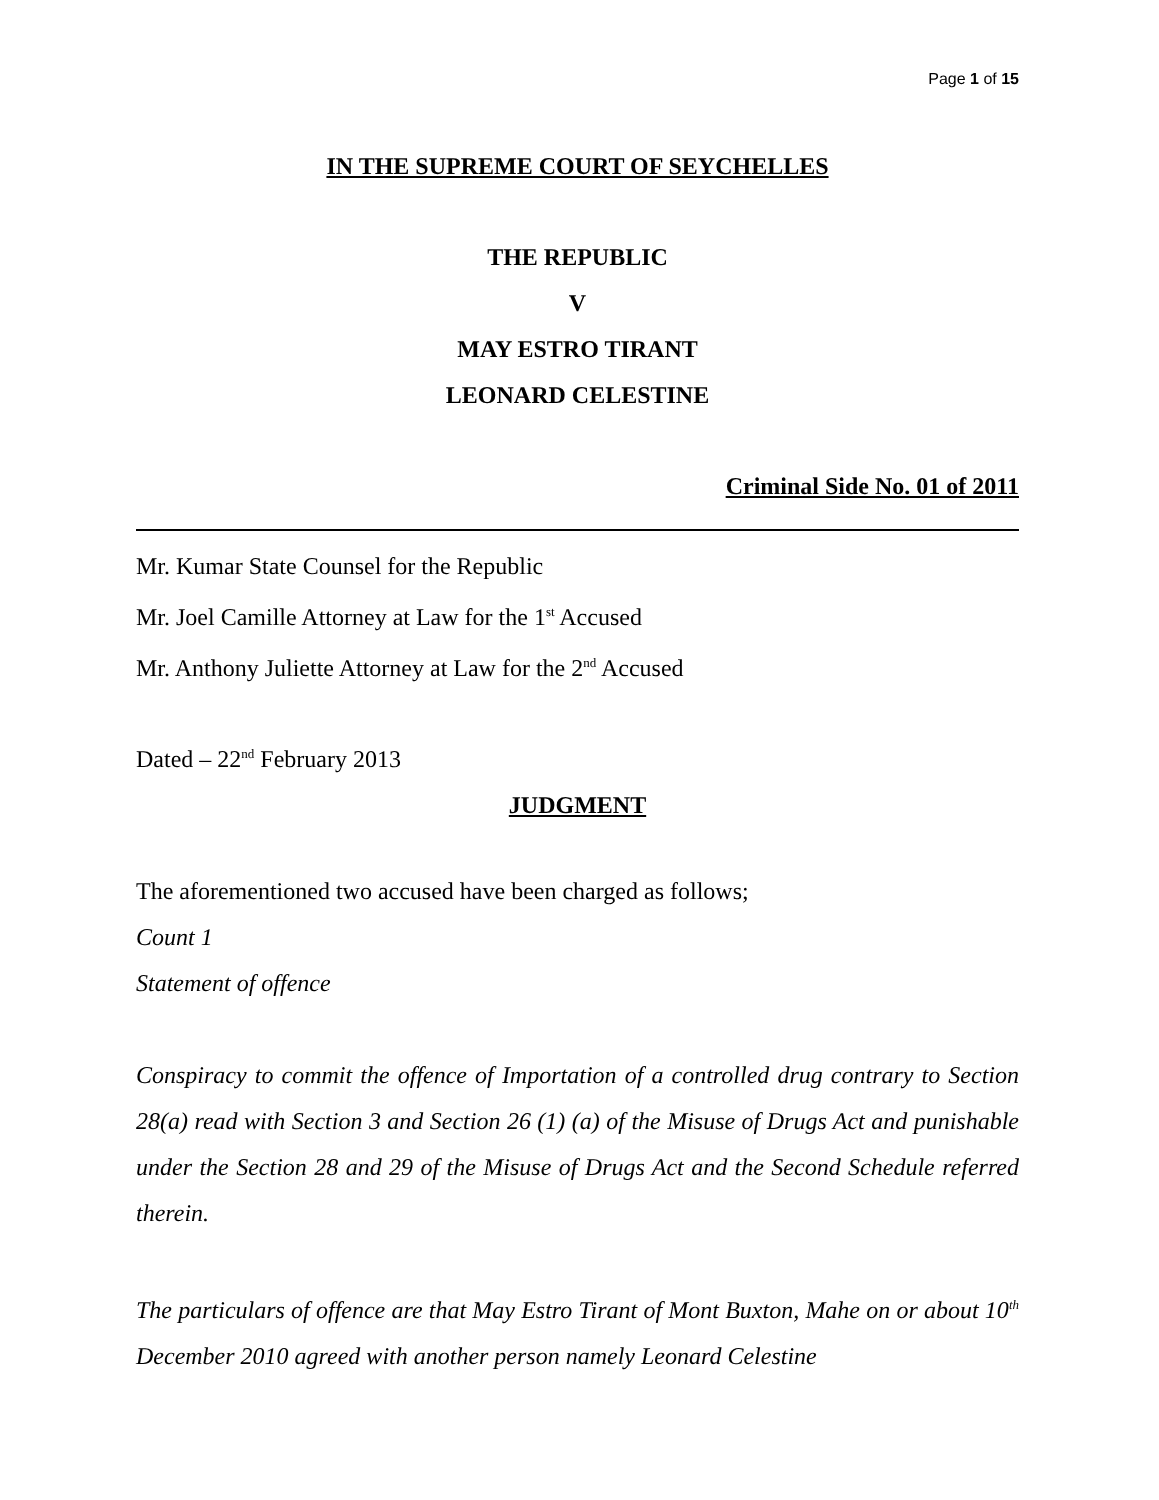Page 1 of 15
IN THE SUPREME COURT OF SEYCHELLES
THE REPUBLIC
V
MAY ESTRO TIRANT
LEONARD CELESTINE
Criminal Side No. 01 of 2011
Mr. Kumar State Counsel for the Republic
Mr. Joel Camille Attorney at Law for the 1<sup>st</sup> Accused
Mr. Anthony Juliette Attorney at Law for the 2<sup>nd</sup> Accused
Dated – 22<sup>nd</sup> February 2013
JUDGMENT
The aforementioned two accused have been charged as follows;
Count 1
Statement of offence
Conspiracy to commit the offence of Importation of a controlled drug contrary to Section 28(a) read with Section 3 and Section 26 (1) (a) of the Misuse of Drugs Act and punishable under the Section 28 and 29 of the Misuse of Drugs Act and the Second Schedule referred therein.
The particulars of offence are that May Estro Tirant of Mont Buxton, Mahe on or about 10<sup>th</sup> December 2010 agreed with another person namely Leonard Celestine